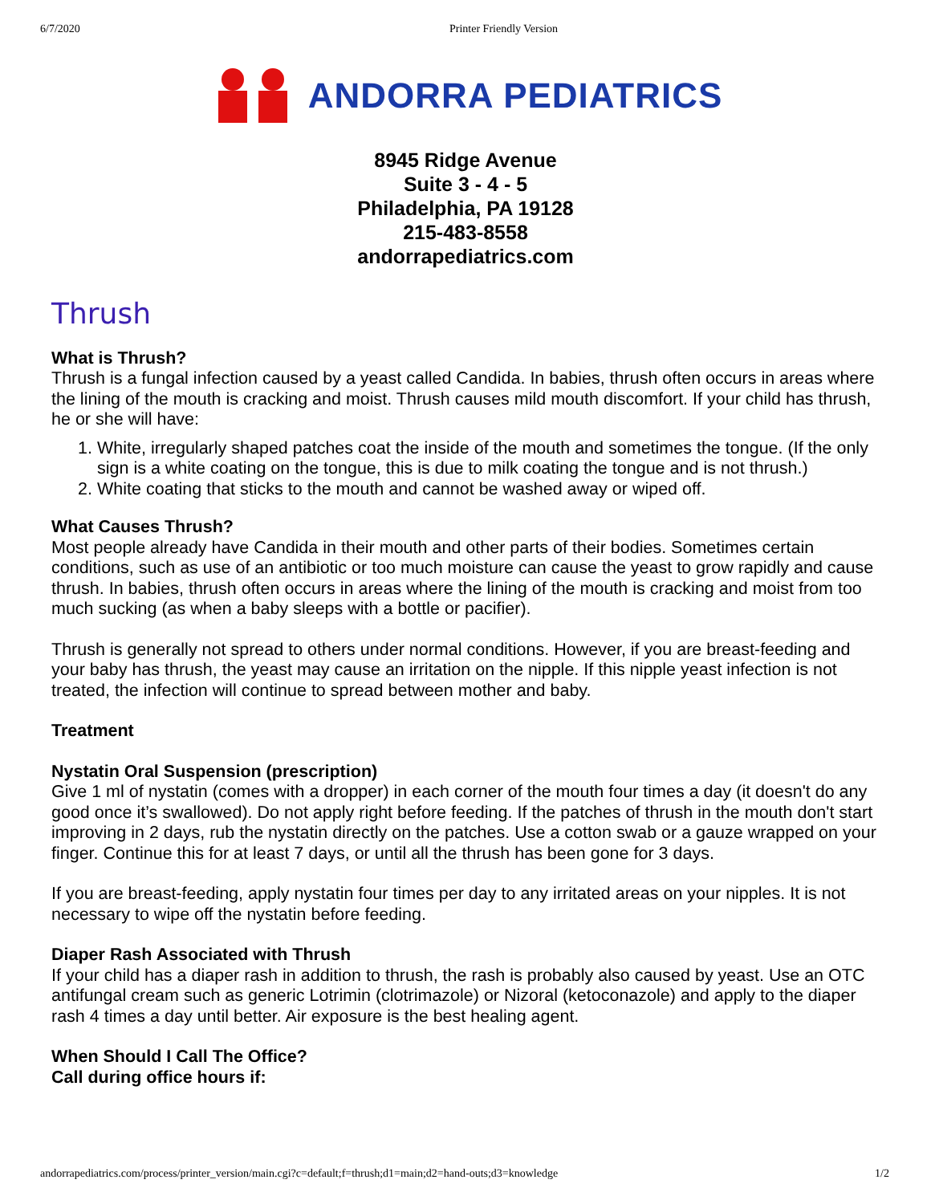6/7/2020 Printer Friendly Version
ANDORRA PEDIATRICS
8945 Ridge Avenue
Suite 3 - 4 - 5
Philadelphia, PA 19128
215-483-8558
andorrapediatrics.com
Thrush
What is Thrush?
Thrush is a fungal infection caused by a yeast called Candida. In babies, thrush often occurs in areas where the lining of the mouth is cracking and moist. Thrush causes mild mouth discomfort. If your child has thrush, he or she will have:
1. White, irregularly shaped patches coat the inside of the mouth and sometimes the tongue. (If the only sign is a white coating on the tongue, this is due to milk coating the tongue and is not thrush.)
2. White coating that sticks to the mouth and cannot be washed away or wiped off.
What Causes Thrush?
Most people already have Candida in their mouth and other parts of their bodies. Sometimes certain conditions, such as use of an antibiotic or too much moisture can cause the yeast to grow rapidly and cause thrush. In babies, thrush often occurs in areas where the lining of the mouth is cracking and moist from too much sucking (as when a baby sleeps with a bottle or pacifier).
Thrush is generally not spread to others under normal conditions. However, if you are breast-feeding and your baby has thrush, the yeast may cause an irritation on the nipple. If this nipple yeast infection is not treated, the infection will continue to spread between mother and baby.
Treatment
Nystatin Oral Suspension (prescription)
Give 1 ml of nystatin (comes with a dropper) in each corner of the mouth four times a day (it doesn't do any good once it’s swallowed). Do not apply right before feeding. If the patches of thrush in the mouth don't start improving in 2 days, rub the nystatin directly on the patches. Use a cotton swab or a gauze wrapped on your finger. Continue this for at least 7 days, or until all the thrush has been gone for 3 days.
If you are breast-feeding, apply nystatin four times per day to any irritated areas on your nipples. It is not necessary to wipe off the nystatin before feeding.
Diaper Rash Associated with Thrush
If your child has a diaper rash in addition to thrush, the rash is probably also caused by yeast. Use an OTC antifungal cream such as generic Lotrimin (clotrimazole) or Nizoral (ketoconazole) and apply to the diaper rash 4 times a day until better. Air exposure is the best healing agent.
When Should I Call The Office?
Call during office hours if:
andorrapediatrics.com/process/printer_version/main.cgi?c=default;f=thrush;d1=main;d2=hand-outs;d3=knowledge 1/2